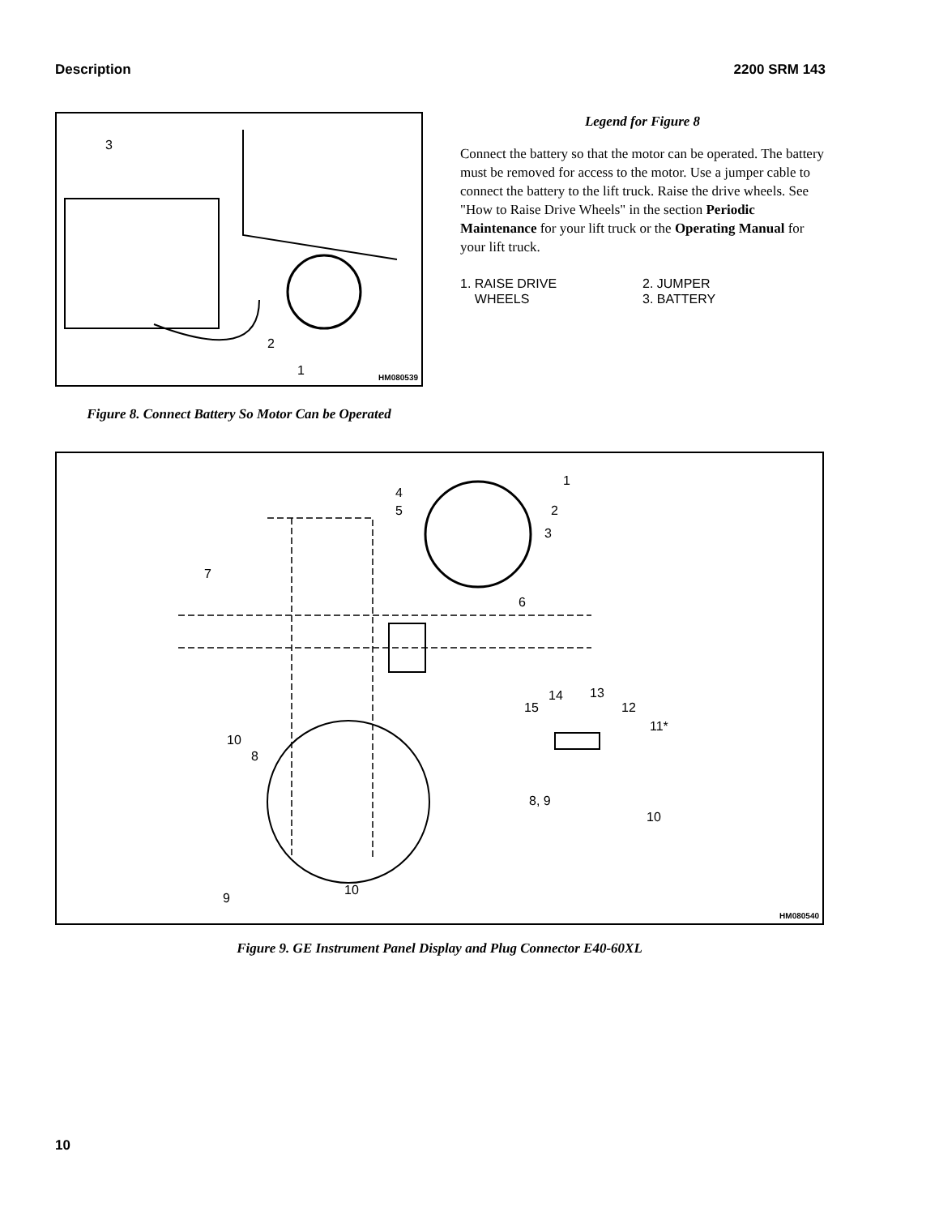Description 2200 SRM 143
3
2
1 HM080539
Figure 8. Connect Battery So Motor Can be Operated
Legend for Figure 8
Connect the battery so that the motor can be operated. The battery must be removed for access to the motor. Use a jumper cable to connect the battery to the lift truck. Raise the drive wheels. See "How to Raise Drive Wheels" in the section Periodic Maintenance for your lift truck or the Operating Manual for your lift truck.
1. RAISE DRIVE
WHEELS
2. JUMPER
3. BATTERY
1
2
3
4
5
6
7
8
10
9
10
15
14 13
12
11*
8, 9
10
HM080540
Figure 9. GE Instrument Panel Display and Plug Connector E40-60XL
10